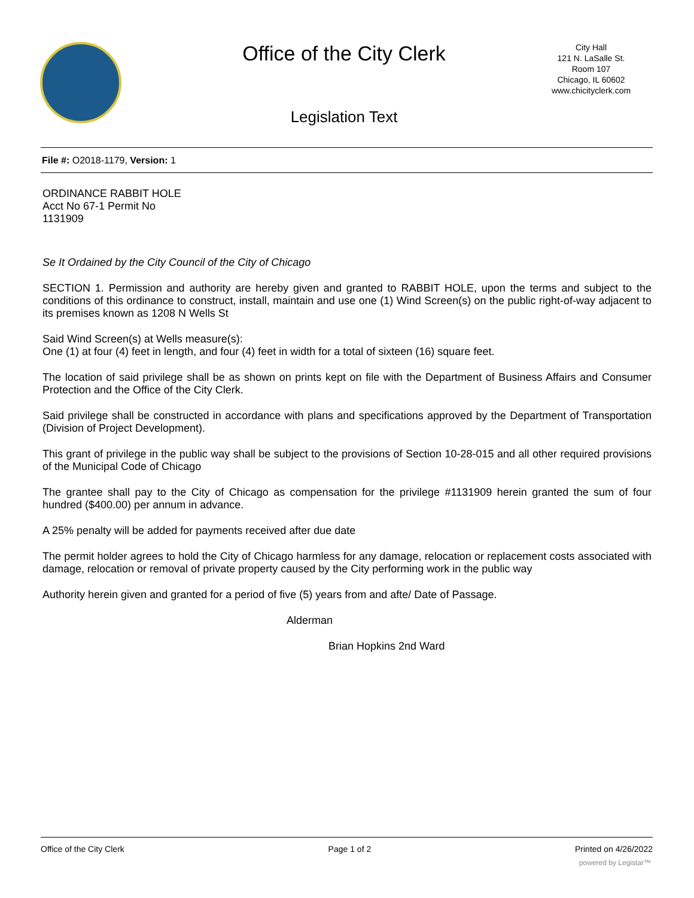Office of the City Clerk
City Hall
121 N. LaSalle St.
Room 107
Chicago, IL 60602
www.chicityclerk.com
Legislation Text
File #: O2018-1179, Version: 1
ORDINANCE RABBIT HOLE
Acct No 67-1 Permit No
1131909
Se It Ordained by the City Council of the City of Chicago
SECTION 1. Permission and authority are hereby given and granted to RABBIT HOLE, upon the terms and subject to the conditions of this ordinance to construct, install, maintain and use one (1) Wind Screen(s) on the public right-of-way adjacent to its premises known as 1208 N Wells St
Said Wind Screen(s) at Wells measure(s):
One (1) at four (4) feet in length, and four (4) feet in width for a total of sixteen (16) square feet.
The location of said privilege shall be as shown on prints kept on file with the Department of Business Affairs and Consumer Protection and the Office of the City Clerk.
Said privilege shall be constructed in accordance with plans and specifications approved by the Department of Transportation (Division of Project Development).
This grant of privilege in the public way shall be subject to the provisions of Section 10-28-015 and all other required provisions of the Municipal Code of Chicago
The grantee shall pay to the City of Chicago as compensation for the privilege #1131909 herein granted the sum of four hundred ($400.00) per annum in advance.
A 25% penalty will be added for payments received after due date
The permit holder agrees to hold the City of Chicago harmless for any damage, relocation or replacement costs associated with damage, relocation or removal of private property caused by the City performing work in the public way
Authority herein given and granted for a period of five (5) years from and afte/ Date of Passage.
Alderman
Brian Hopkins 2nd Ward
Office of the City Clerk Page 1 of 2 Printed on 4/26/2022
powered by Legistar™